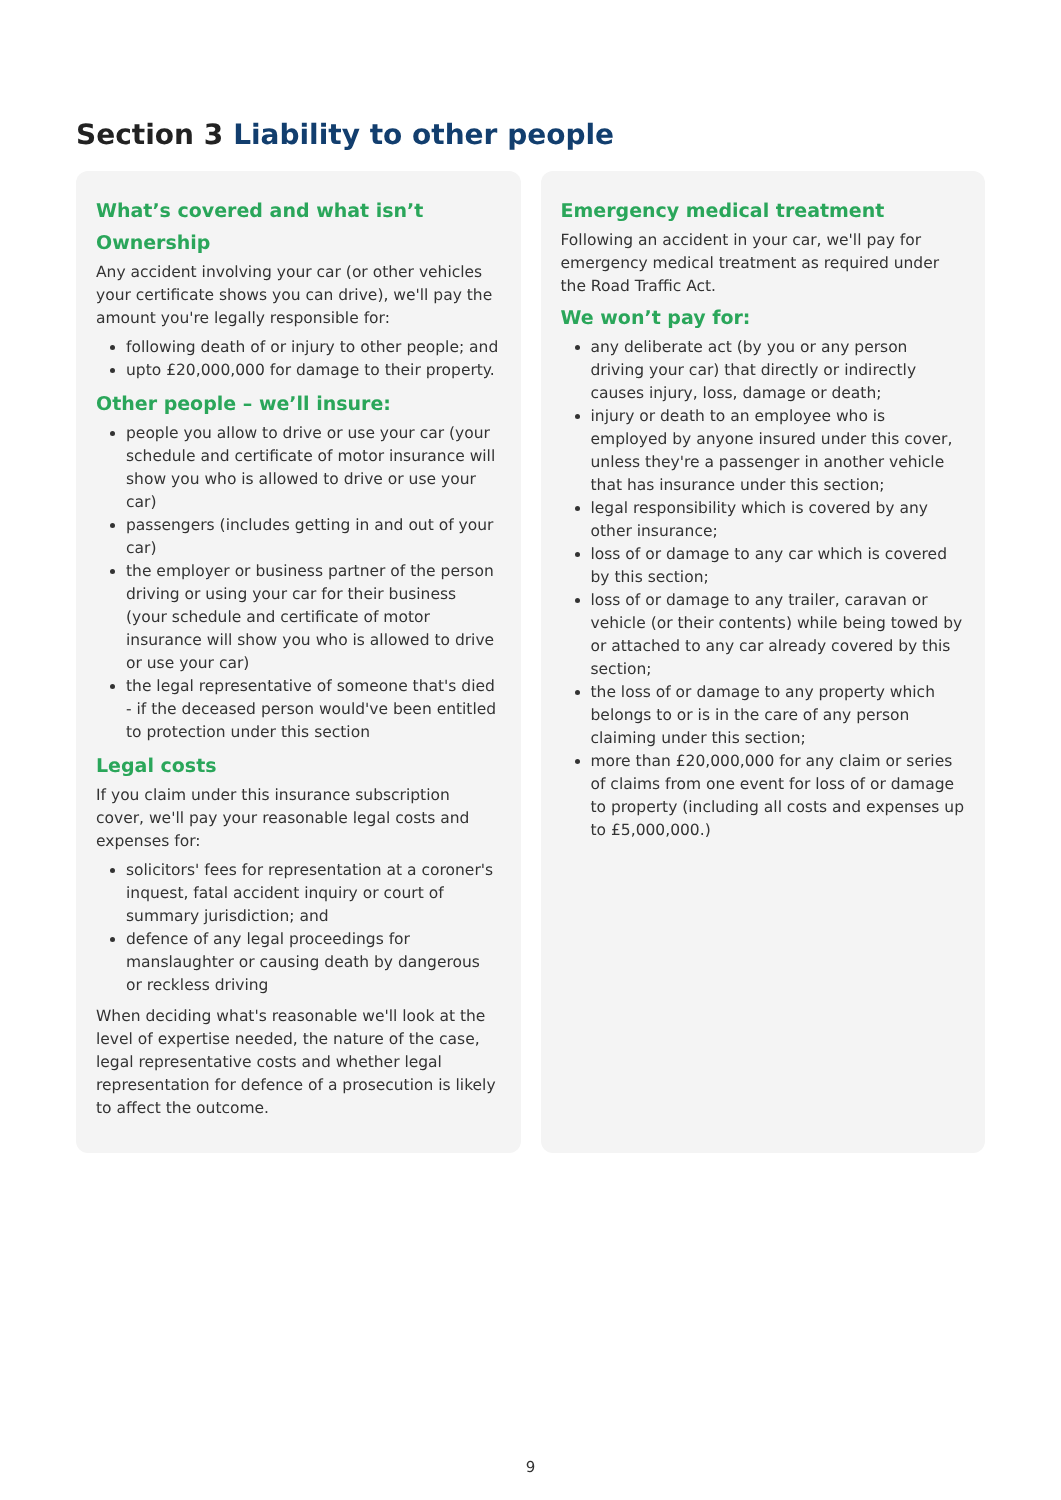Section 3 Liability to other people
What’s covered and what isn’t
Ownership
Any accident involving your car (or other vehicles your certificate shows you can drive), we'll pay the amount you're legally responsible for:
following death of or injury to other people; and
upto £20,000,000 for damage to their property.
Other people – we’ll insure:
people you allow to drive or use your car (your schedule and certificate of motor insurance will show you who is allowed to drive or use your car)
passengers (includes getting in and out of your car)
the employer or business partner of the person driving or using your car for their business (your schedule and certificate of motor insurance will show you who is allowed to drive or use your car)
the legal representative of someone that's died - if the deceased person would've been entitled to protection under this section
Legal costs
If you claim under this insurance subscription cover, we'll pay your reasonable legal costs and expenses for:
solicitors' fees for representation at a coroner's inquest, fatal accident inquiry or court of summary jurisdiction; and
defence of any legal proceedings for manslaughter or causing death by dangerous or reckless driving
When deciding what's reasonable we'll look at the level of expertise needed, the nature of the case, legal representative costs and whether legal representation for defence of a prosecution is likely to affect the outcome.
Emergency medical treatment
Following an accident in your car, we'll pay for emergency medical treatment as required under the Road Traffic Act.
We won’t pay for:
any deliberate act (by you or any person driving your car) that directly or indirectly causes injury, loss, damage or death;
injury or death to an employee who is employed by anyone insured under this cover, unless they're a passenger in another vehicle that has insurance under this section;
legal responsibility which is covered by any other insurance;
loss of or damage to any car which is covered by this section;
loss of or damage to any trailer, caravan or vehicle (or their contents) while being towed by or attached to any car already covered by this section;
the loss of or damage to any property which belongs to or is in the care of any person claiming under this section;
more than £20,000,000 for any claim or series of claims from one event for loss of or damage to property (including all costs and expenses up to £5,000,000.)
9